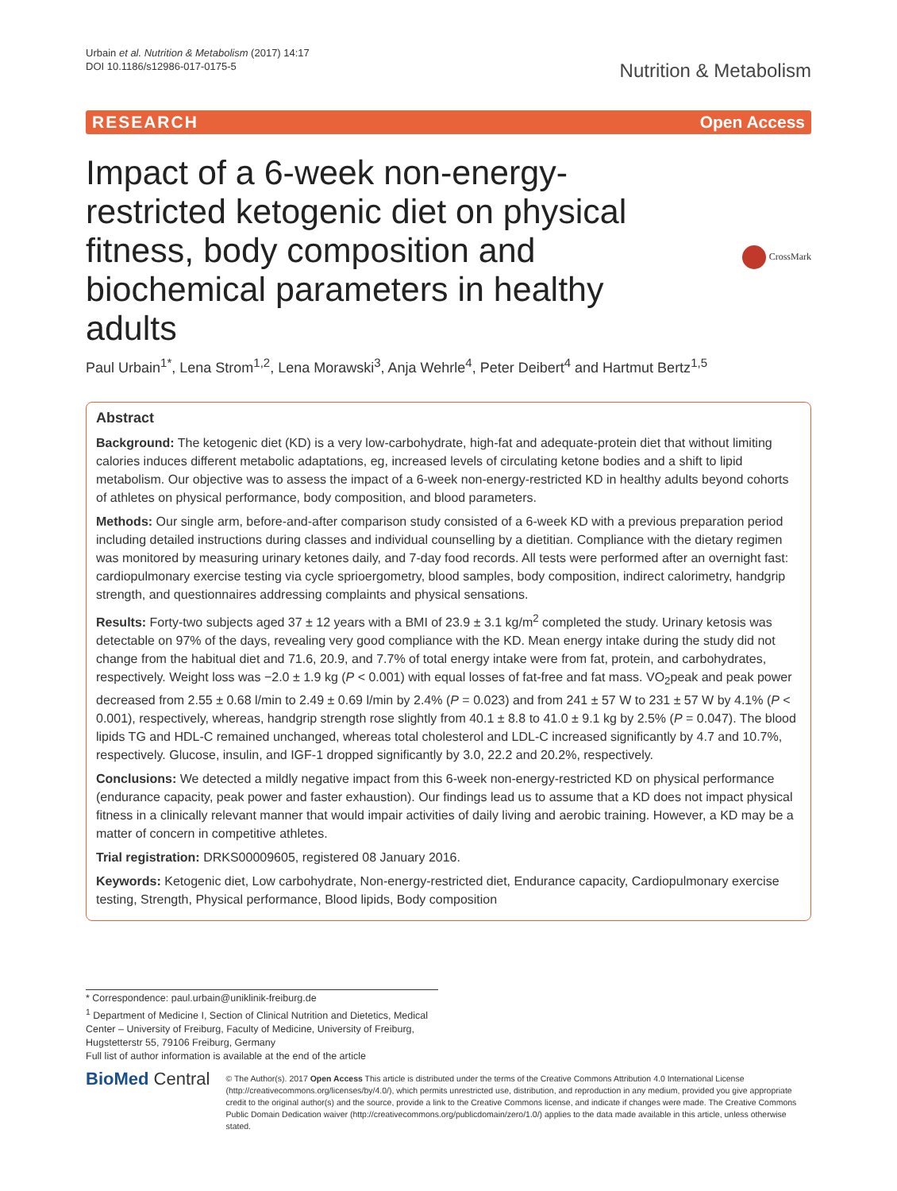Urbain et al. Nutrition & Metabolism (2017) 14:17
DOI 10.1186/s12986-017-0175-5
Nutrition & Metabolism
RESEARCH Open Access
Impact of a 6-week non-energy-restricted ketogenic diet on physical fitness, body composition and biochemical parameters in healthy adults
CrossMark
Paul Urbain<sup>1*</sup>, Lena Strom<sup>1,2</sup>, Lena Morawski<sup>3</sup>, Anja Wehrle<sup>4</sup>, Peter Deibert<sup>4</sup> and Hartmut Bertz<sup>1,5</sup>
Abstract
Background: The ketogenic diet (KD) is a very low-carbohydrate, high-fat and adequate-protein diet that without limiting calories induces different metabolic adaptations, eg, increased levels of circulating ketone bodies and a shift to lipid metabolism. Our objective was to assess the impact of a 6-week non-energy-restricted KD in healthy adults beyond cohorts of athletes on physical performance, body composition, and blood parameters.
Methods: Our single arm, before-and-after comparison study consisted of a 6-week KD with a previous preparation period including detailed instructions during classes and individual counselling by a dietitian. Compliance with the dietary regimen was monitored by measuring urinary ketones daily, and 7-day food records. All tests were performed after an overnight fast: cardiopulmonary exercise testing via cycle sprioergometry, blood samples, body composition, indirect calorimetry, handgrip strength, and questionnaires addressing complaints and physical sensations.
Results: Forty-two subjects aged 37 ± 12 years with a BMI of 23.9 ± 3.1 kg/m<sup>2</sup> completed the study. Urinary ketosis was detectable on 97% of the days, revealing very good compliance with the KD. Mean energy intake during the study did not change from the habitual diet and 71.6, 20.9, and 7.7% of total energy intake were from fat, protein, and carbohydrates, respectively. Weight loss was −2.0 ± 1.9 kg (P < 0.001) with equal losses of fat-free and fat mass. VO<sub>2</sub>peak and peak power decreased from 2.55 ± 0.68 l/min to 2.49 ± 0.69 l/min by 2.4% (P = 0.023) and from 241 ± 57 W to 231 ± 57 W by 4.1% (P < 0.001), respectively, whereas, handgrip strength rose slightly from 40.1 ± 8.8 to 41.0 ± 9.1 kg by 2.5% (P = 0.047). The blood lipids TG and HDL-C remained unchanged, whereas total cholesterol and LDL-C increased significantly by 4.7 and 10.7%, respectively. Glucose, insulin, and IGF-1 dropped significantly by 3.0, 22.2 and 20.2%, respectively.
Conclusions: We detected a mildly negative impact from this 6-week non-energy-restricted KD on physical performance (endurance capacity, peak power and faster exhaustion). Our findings lead us to assume that a KD does not impact physical fitness in a clinically relevant manner that would impair activities of daily living and aerobic training. However, a KD may be a matter of concern in competitive athletes.
Trial registration: DRKS00009605, registered 08 January 2016.
Keywords: Ketogenic diet, Low carbohydrate, Non-energy-restricted diet, Endurance capacity, Cardiopulmonary exercise testing, Strength, Physical performance, Blood lipids, Body composition
* Correspondence: paul.urbain@uniklinik-freiburg.de
<sup>1</sup> Department of Medicine I, Section of Clinical Nutrition and Dietetics, Medical Center – University of Freiburg, Faculty of Medicine, University of Freiburg, Hugstetterstr 55, 79106 Freiburg, Germany
Full list of author information is available at the end of the article
BioMed Central
© The Author(s). 2017 Open Access This article is distributed under the terms of the Creative Commons Attribution 4.0 International License (http://creativecommons.org/licenses/by/4.0/), which permits unrestricted use, distribution, and reproduction in any medium, provided you give appropriate credit to the original author(s) and the source, provide a link to the Creative Commons license, and indicate if changes were made. The Creative Commons Public Domain Dedication waiver (http://creativecommons.org/publicdomain/zero/1.0/) applies to the data made available in this article, unless otherwise stated.